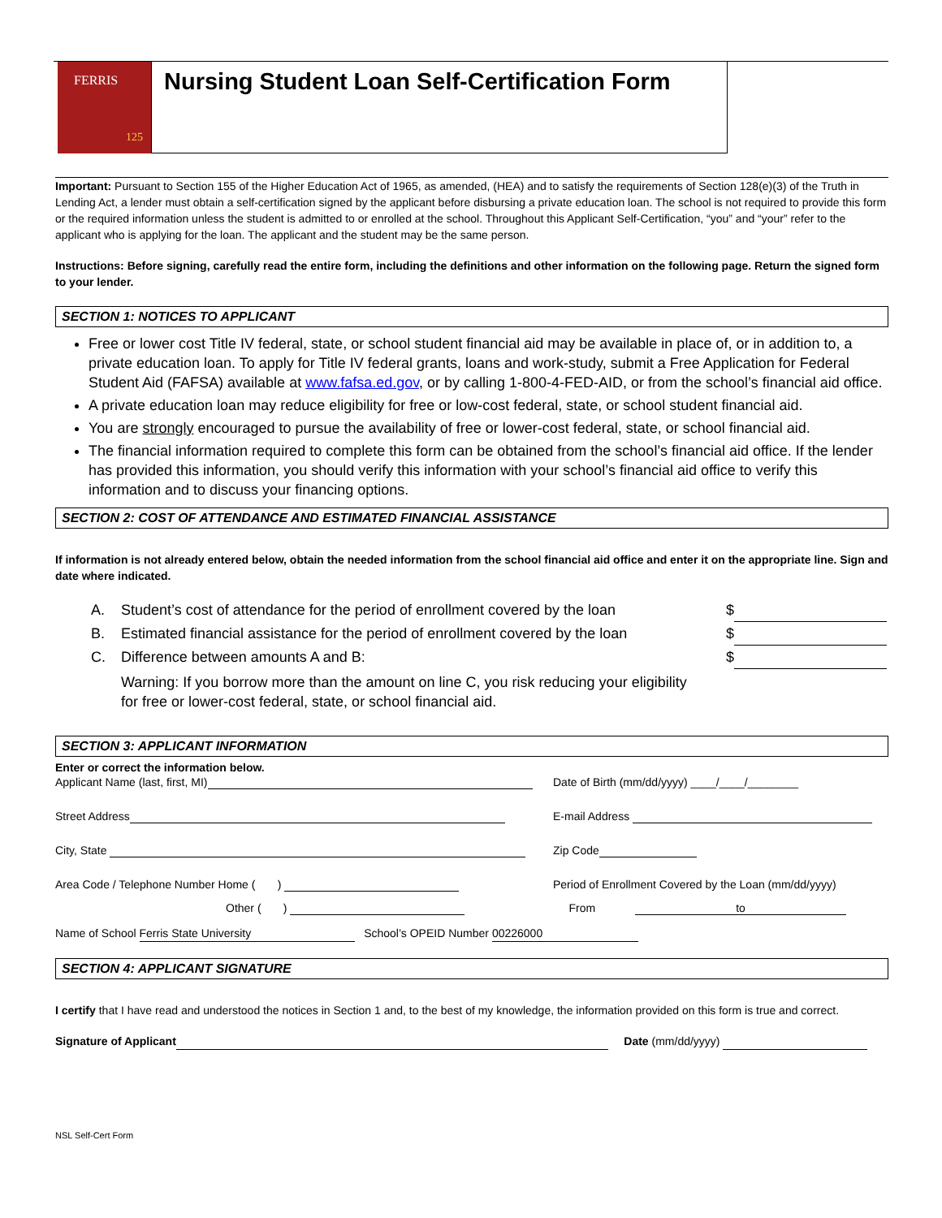FERRIS
125
Nursing Student Loan Self-Certification Form
Important: Pursuant to Section 155 of the Higher Education Act of 1965, as amended, (HEA) and to satisfy the requirements of Section 128(e)(3) of the Truth in Lending Act, a lender must obtain a self-certification signed by the applicant before disbursing a private education loan. The school is not required to provide this form or the required information unless the student is admitted to or enrolled at the school. Throughout this Applicant Self-Certification, “you” and “your” refer to the applicant who is applying for the loan. The applicant and the student may be the same person.
Instructions: Before signing, carefully read the entire form, including the definitions and other information on the following page. Return the signed form to your lender.
SECTION 1: NOTICES TO APPLICANT
Free or lower cost Title IV federal, state, or school student financial aid may be available in place of, or in addition to, a private education loan. To apply for Title IV federal grants, loans and work-study, submit a Free Application for Federal Student Aid (FAFSA) available at www.fafsa.ed.gov, or by calling 1-800-4-FED-AID, or from the school’s financial aid office.
A private education loan may reduce eligibility for free or low-cost federal, state, or school student financial aid.
You are strongly encouraged to pursue the availability of free or lower-cost federal, state, or school financial aid.
The financial information required to complete this form can be obtained from the school’s financial aid office. If the lender has provided this information, you should verify this information with your school’s financial aid office to verify this information and to discuss your financing options.
SECTION 2: COST OF ATTENDANCE AND ESTIMATED FINANCIAL ASSISTANCE
If information is not already entered below, obtain the needed information from the school financial aid office and enter it on the appropriate line. Sign and date where indicated.
A. Student’s cost of attendance for the period of enrollment covered by the loan $
B. Estimated financial assistance for the period of enrollment covered by the loan $
C. Difference between amounts A and B: $
Warning: If you borrow more than the amount on line C, you risk reducing your eligibility for free or lower-cost federal, state, or school financial aid.
SECTION 3: APPLICANT INFORMATION
Enter or correct the information below.
Applicant Name (last, first, MI) Date of Birth (mm/dd/yyyy) ____/____/________
Street Address E-mail Address
City, State Zip Code
Area Code / Telephone Number Home ( ) Period of Enrollment Covered by the Loan (mm/dd/yyyy)
Other ( ) From to
Name of School Ferris State University School’s OPEID Number 00226000
SECTION 4: APPLICANT SIGNATURE
I certify that I have read and understood the notices in Section 1 and, to the best of my knowledge, the information provided on this form is true and correct.
Signature of Applicant Date (mm/dd/yyyy)
NSL Self-Cert Form